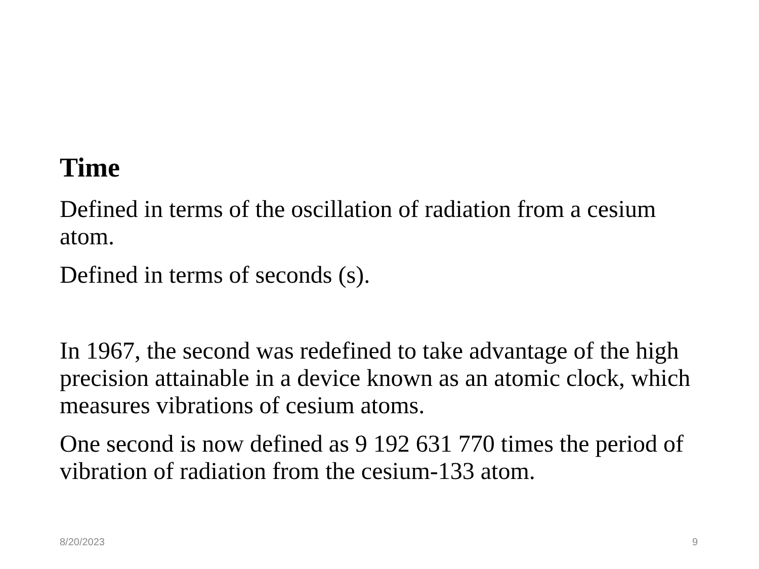Time
Defined in terms of the oscillation of radiation from a cesium atom.
Defined in terms of seconds (s).
In 1967, the second was redefined to take advantage of the high precision attainable in a device known as an atomic clock, which measures vibrations of cesium atoms.
One second is now defined as 9 192 631 770 times the period of vibration of radiation from the cesium-133 atom.
8/20/2023 9